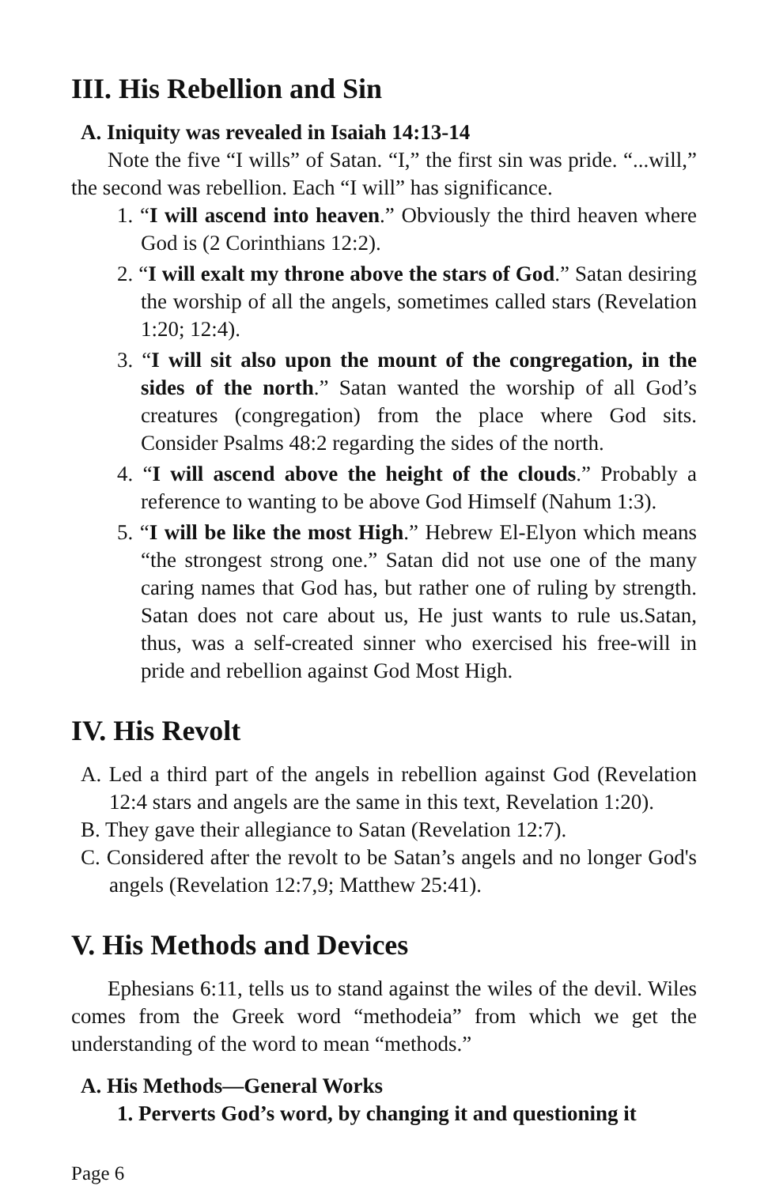III. His Rebellion and Sin
A. Iniquity was revealed in Isaiah 14:13-14
Note the five “I wills” of Satan. “I,” the first sin was pride. “...will,” the second was rebellion. Each “I will” has significance.
1. “I will ascend into heaven.” Obviously the third heaven where God is (2 Corinthians 12:2).
2. “I will exalt my throne above the stars of God.” Satan desiring the worship of all the angels, sometimes called stars (Revelation 1:20; 12:4).
3. “I will sit also upon the mount of the congregation, in the sides of the north.” Satan wanted the worship of all God’s creatures (congregation) from the place where God sits. Consider Psalms 48:2 regarding the sides of the north.
4. “I will ascend above the height of the clouds.” Probably a reference to wanting to be above God Himself (Nahum 1:3).
5. “I will be like the most High.” Hebrew El-Elyon which means “the strongest strong one.” Satan did not use one of the many caring names that God has, but rather one of ruling by strength. Satan does not care about us, He just wants to rule us.Satan, thus, was a self-created sinner who exercised his free-will in pride and rebellion against God Most High.
IV. His Revolt
A. Led a third part of the angels in rebellion against God (Revelation 12:4 stars and angels are the same in this text, Revelation 1:20).
B. They gave their allegiance to Satan (Revelation 12:7).
C. Considered after the revolt to be Satan’s angels and no longer God's angels (Revelation 12:7,9; Matthew 25:41).
V. His Methods and Devices
Ephesians 6:11, tells us to stand against the wiles of the devil. Wiles comes from the Greek word “methodeia” from which we get the understanding of the word to mean “methods.”
A. His Methods—General Works
1. Perverts God’s word, by changing it and questioning it
Page 6